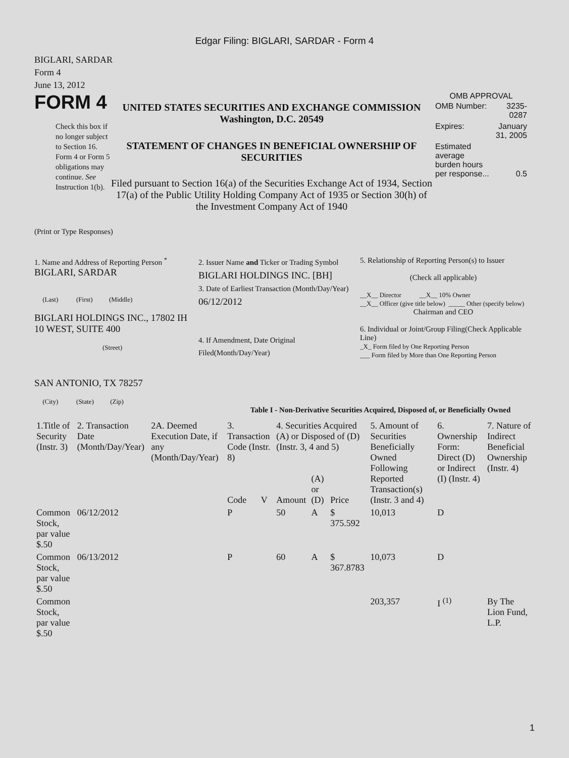Edgar Filing: BIGLARI, SARDAR - Form 4
BIGLARI, SARDAR
Form 4
June 13, 2012
FORM 4
Check this box if no longer subject to Section 16. Form 4 or Form 5 obligations may continue. See Instruction 1(b).
UNITED STATES SECURITIES AND EXCHANGE COMMISSION
Washington, D.C. 20549
STATEMENT OF CHANGES IN BENEFICIAL OWNERSHIP OF SECURITIES
Filed pursuant to Section 16(a) of the Securities Exchange Act of 1934, Section 17(a) of the Public Utility Holding Company Act of 1935 or Section 30(h) of the Investment Company Act of 1940
OMB APPROVAL
| OMB Number: | 3235-0287 |
| Expires: | January 31, 2005 |
| Estimated average burden hours per response... | 0.5 |
(Print or Type Responses)
1. Name and Address of Reporting Person <sup>*</sup>
BIGLARI, SARDAR
(Last) (First) (Middle)
BIGLARI HOLDINGS INC., 17802 IH 10 WEST, SUITE 400
(Street)
SAN ANTONIO, TX 78257
(City) (State) (Zip)
2. Issuer Name and Ticker or Trading Symbol
BIGLARI HOLDINGS INC. [BH]
3. Date of Earliest Transaction (Month/Day/Year)
06/12/2012
4. If Amendment, Date Original Filed(Month/Day/Year)
5. Relationship of Reporting Person(s) to Issuer
(Check all applicable)
__X__ Director __X__ 10% Owner
__X__ Officer (give title below) _____ Other (specify below)
Chairman and CEO
6. Individual or Joint/Group Filing(Check Applicable Line)
_X_ Form filed by One Reporting Person
___ Form filed by More than One Reporting Person
Table I - Non-Derivative Securities Acquired, Disposed of, or Beneficially Owned
| 1.Title of Security (Instr. 3) | 2. Transaction Date (Month/Day/Year) | 2A. Deemed Execution Date, if any (Month/Day/Year) | 3. Transaction Code (Instr. 8) | | 4. Securities Acquired (A) or Disposed of (D) (Instr. 3, 4 and 5) | | | 5. Amount of Securities Beneficially Owned Following Reported Transaction(s) (Instr. 3 and 4) | 6. Ownership Form: Direct (D) or Indirect (I) (Instr. 4) | 7. Nature of Indirect Beneficial Ownership (Instr. 4) |
| | | | Code | V | Amount | (A) or (D) | Price | | | |
| Common Stock, par value $.50 | 06/12/2012 | | P | | 50 | A | $ 375.592 | 10,013 | D | |
| Common Stock, par value $.50 | 06/13/2012 | | P | | 60 | A | $ 367.8783 | 10,073 | D | |
| Common Stock, par value $.50 | | | | | | | | 203,357 | I <sup>(1)</sup> | By The Lion Fund, L.P. |
1